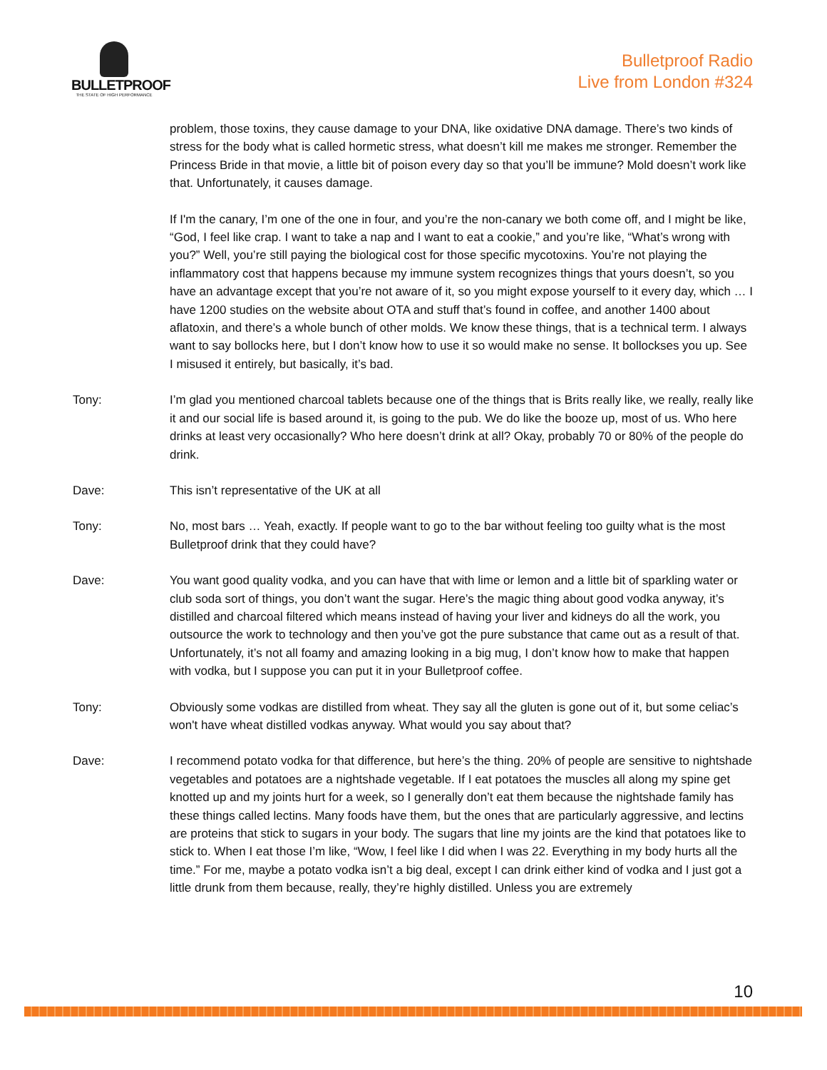BULLETPROOF
THE STATE OF HIGH PERFORMANCE
Bulletproof Radio
Live from London #324
problem, those toxins, they cause damage to your DNA, like oxidative DNA damage. There’s two kinds of stress for the body what is called hormetic stress, what doesn’t kill me makes me stronger. Remember the Princess Bride in that movie, a little bit of poison every day so that you’ll be immune? Mold doesn’t work like that. Unfortunately, it causes damage.
If I'm the canary, I’m one of the one in four, and you’re the non-canary we both come off, and I might be like, “God, I feel like crap. I want to take a nap and I want to eat a cookie,” and you’re like, “What’s wrong with you?” Well, you’re still paying the biological cost for those specific mycotoxins. You’re not playing the inflammatory cost that happens because my immune system recognizes things that yours doesn’t, so you have an advantage except that you’re not aware of it, so you might expose yourself to it every day, which … I have 1200 studies on the website about OTA and stuff that’s found in coffee, and another 1400 about aflatoxin, and there’s a whole bunch of other molds. We know these things, that is a technical term. I always want to say bollocks here, but I don’t know how to use it so would make no sense. It bollockses you up. See I misused it entirely, but basically, it’s bad.
Tony: I’m glad you mentioned charcoal tablets because one of the things that is Brits really like, we really, really like it and our social life is based around it, is going to the pub. We do like the booze up, most of us. Who here drinks at least very occasionally? Who here doesn’t drink at all? Okay, probably 70 or 80% of the people do drink.
Dave: This isn’t representative of the UK at all
Tony: No, most bars … Yeah, exactly. If people want to go to the bar without feeling too guilty what is the most Bulletproof drink that they could have?
Dave: You want good quality vodka, and you can have that with lime or lemon and a little bit of sparkling water or club soda sort of things, you don’t want the sugar. Here’s the magic thing about good vodka anyway, it’s distilled and charcoal filtered which means instead of having your liver and kidneys do all the work, you outsource the work to technology and then you’ve got the pure substance that came out as a result of that. Unfortunately, it’s not all foamy and amazing looking in a big mug, I don’t know how to make that happen with vodka, but I suppose you can put it in your Bulletproof coffee.
Tony: Obviously some vodkas are distilled from wheat. They say all the gluten is gone out of it, but some celiac’s won't have wheat distilled vodkas anyway. What would you say about that?
Dave: I recommend potato vodka for that difference, but here’s the thing. 20% of people are sensitive to nightshade vegetables and potatoes are a nightshade vegetable. If I eat potatoes the muscles all along my spine get knotted up and my joints hurt for a week, so I generally don’t eat them because the nightshade family has these things called lectins. Many foods have them, but the ones that are particularly aggressive, and lectins are proteins that stick to sugars in your body. The sugars that line my joints are the kind that potatoes like to stick to. When I eat those I’m like, “Wow, I feel like I did when I was 22. Everything in my body hurts all the time.” For me, maybe a potato vodka isn’t a big deal, except I can drink either kind of vodka and I just got a little drunk from them because, really, they’re highly distilled. Unless you are extremely
10